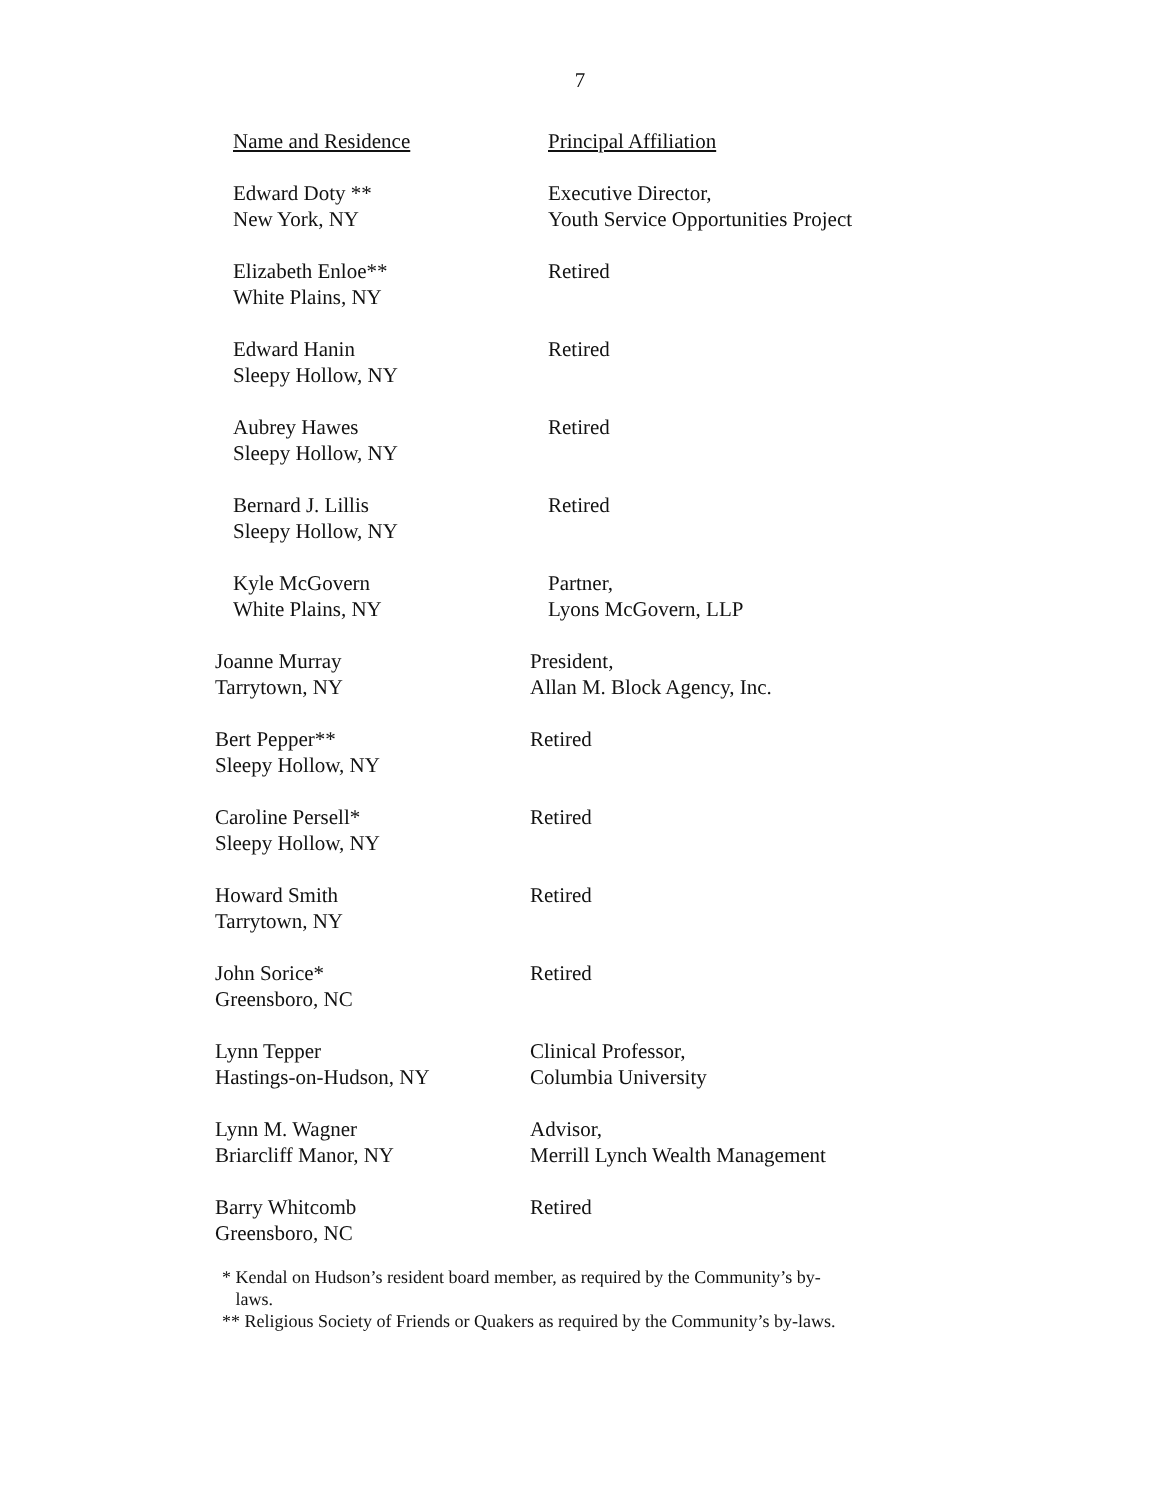7
| Name and Residence | Principal Affiliation |
| Edward Doty ** New York, NY | Executive Director, Youth Service Opportunities Project |
| Elizabeth Enloe** White Plains, NY | Retired |
| Edward Hanin Sleepy Hollow, NY | Retired |
| Aubrey Hawes Sleepy Hollow, NY | Retired |
| Bernard J. Lillis Sleepy Hollow, NY | Retired |
| Kyle McGovern White Plains, NY | Partner, Lyons McGovern, LLP |
| Joanne Murray Tarrytown, NY | President, Allan M. Block Agency, Inc. |
| Bert Pepper** Sleepy Hollow, NY | Retired |
| Caroline Persell* Sleepy Hollow, NY | Retired |
| Howard Smith Tarrytown, NY | Retired |
| John Sorice* Greensboro, NC | Retired |
| Lynn Tepper Hastings-on-Hudson, NY | Clinical Professor, Columbia University |
| Lynn M. Wagner Briarcliff Manor, NY | Advisor, Merrill Lynch Wealth Management |
| Barry Whitcomb Greensboro, NC | Retired |
* Kendal on Hudson’s resident board member, as required by the Community’s by-
laws.
** Religious Society of Friends or Quakers as required by the Community’s by-laws.